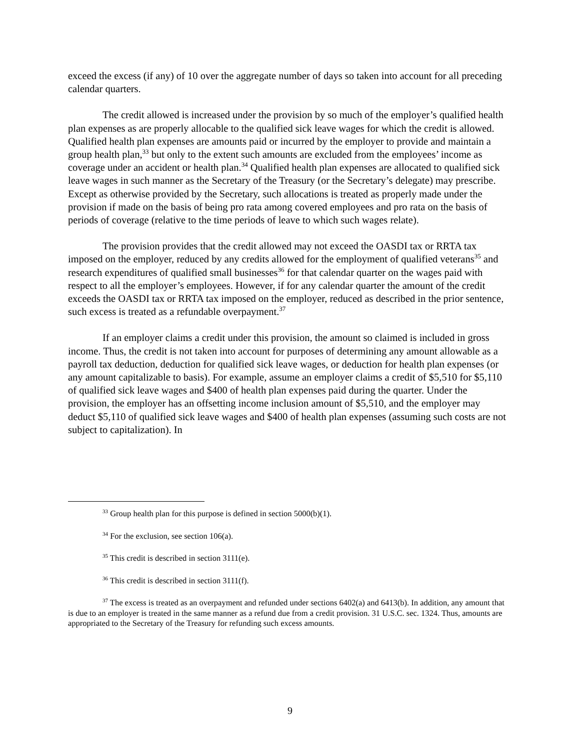exceed the excess (if any) of 10 over the aggregate number of days so taken into account for all preceding calendar quarters.
The credit allowed is increased under the provision by so much of the employer’s qualified health plan expenses as are properly allocable to the qualified sick leave wages for which the credit is allowed. Qualified health plan expenses are amounts paid or incurred by the employer to provide and maintain a group health plan,<sup>33</sup> but only to the extent such amounts are excluded from the employees’ income as coverage under an accident or health plan.<sup>34</sup> Qualified health plan expenses are allocated to qualified sick leave wages in such manner as the Secretary of the Treasury (or the Secretary’s delegate) may prescribe. Except as otherwise provided by the Secretary, such allocations is treated as properly made under the provision if made on the basis of being pro rata among covered employees and pro rata on the basis of periods of coverage (relative to the time periods of leave to which such wages relate).
The provision provides that the credit allowed may not exceed the OASDI tax or RRTA tax imposed on the employer, reduced by any credits allowed for the employment of qualified veterans<sup>35</sup> and research expenditures of qualified small businesses<sup>36</sup> for that calendar quarter on the wages paid with respect to all the employer’s employees. However, if for any calendar quarter the amount of the credit exceeds the OASDI tax or RRTA tax imposed on the employer, reduced as described in the prior sentence, such excess is treated as a refundable overpayment.<sup>37</sup>
If an employer claims a credit under this provision, the amount so claimed is included in gross income. Thus, the credit is not taken into account for purposes of determining any amount allowable as a payroll tax deduction, deduction for qualified sick leave wages, or deduction for health plan expenses (or any amount capitalizable to basis). For example, assume an employer claims a credit of $5,510 for $5,110 of qualified sick leave wages and $400 of health plan expenses paid during the quarter. Under the provision, the employer has an offsetting income inclusion amount of $5,510, and the employer may deduct $5,110 of qualified sick leave wages and $400 of health plan expenses (assuming such costs are not subject to capitalization). In
<sup>33</sup> Group health plan for this purpose is defined in section 5000(b)(1).
<sup>34</sup> For the exclusion, see section 106(a).
<sup>35</sup> This credit is described in section 3111(e).
<sup>36</sup> This credit is described in section 3111(f).
<sup>37</sup> The excess is treated as an overpayment and refunded under sections 6402(a) and 6413(b). In addition, any amount that is due to an employer is treated in the same manner as a refund due from a credit provision. 31 U.S.C. sec. 1324. Thus, amounts are appropriated to the Secretary of the Treasury for refunding such excess amounts.
9